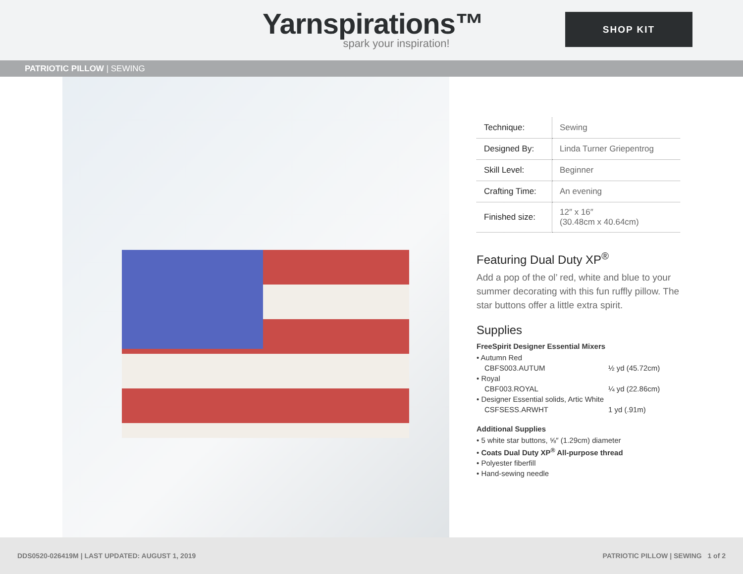Yarnspirations™
spark your inspiration!
SHOP KIT
PATRIOTIC PILLOW | SEWING
| Technique: | Sewing |
| Designed By: | Linda Turner Griepentrog |
| Skill Level: | Beginner |
| Crafting Time: | An evening |
| Finished size: | 12″ x 16″ (30.48cm x 40.64cm) |
Featuring Dual Duty XP<sup>®</sup>
Add a pop of the ol’ red, white and blue to your summer decorating with this fun ruffly pillow. The star buttons offer a little extra spirit.
Supplies
FreeSpirit Designer Essential Mixers
• Autumn Red
CBFS003.AUTUM ½ yd (45.72cm)
• Royal
CBF003.ROYAL ¼ yd (22.86cm)
• Designer Essential solids, Artic White
CSFSESS.ARWHT 1 yd (.91m)
Additional Supplies
• 5 white star buttons, ⅝″ (1.29cm) diameter
• Coats Dual Duty XP<sup>®</sup> All-purpose thread
• Polyester fiberfill
• Hand-sewing needle
DDS0520-026419M | LAST UPDATED: AUGUST 1, 2019 PATRIOTIC PILLOW | SEWING 1 of 2